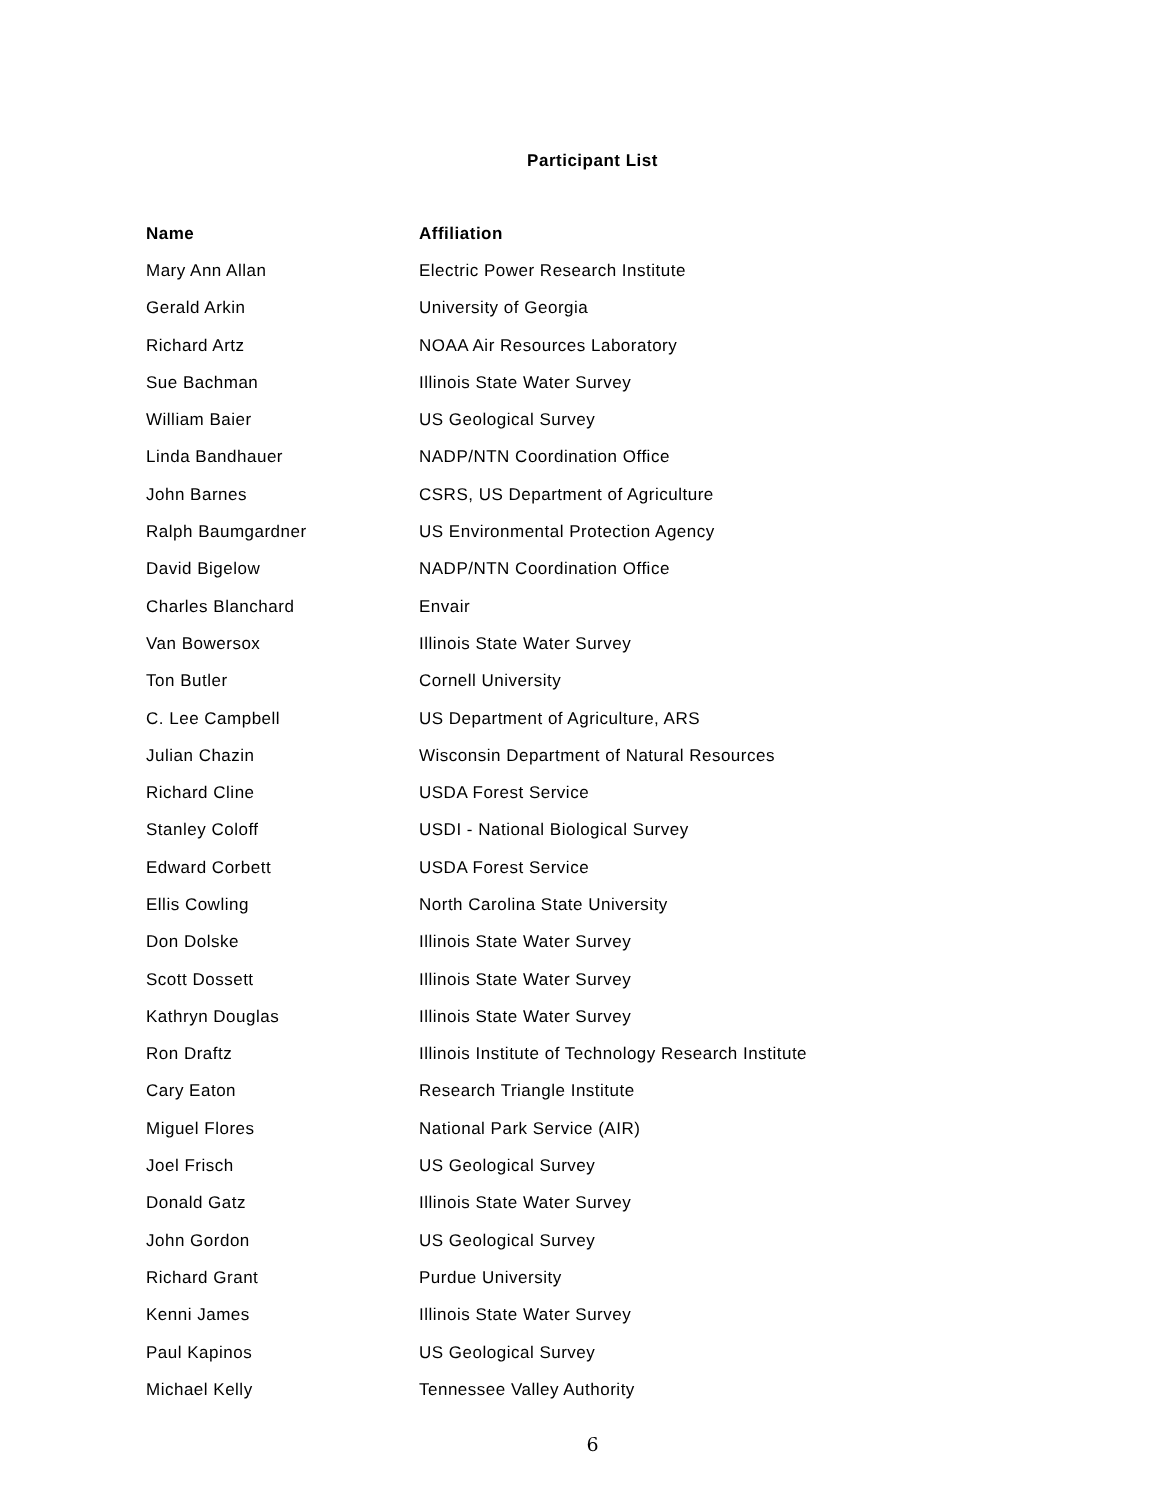Participant List
| Name | Affiliation |
| --- | --- |
| Mary Ann Allan | Electric Power Research Institute |
| Gerald Arkin | University of Georgia |
| Richard Artz | NOAA Air Resources Laboratory |
| Sue Bachman | Illinois State Water Survey |
| William Baier | US Geological Survey |
| Linda Bandhauer | NADP/NTN Coordination Office |
| John Barnes | CSRS, US Department of Agriculture |
| Ralph Baumgardner | US Environmental Protection Agency |
| David Bigelow | NADP/NTN Coordination Office |
| Charles Blanchard | Envair |
| Van Bowersox | Illinois State Water Survey |
| Ton Butler | Cornell University |
| C. Lee Campbell | US Department of Agriculture, ARS |
| Julian Chazin | Wisconsin Department of Natural Resources |
| Richard Cline | USDA Forest Service |
| Stanley Coloff | USDI - National Biological Survey |
| Edward Corbett | USDA Forest Service |
| Ellis Cowling | North Carolina State University |
| Don Dolske | Illinois State Water Survey |
| Scott Dossett | Illinois State Water Survey |
| Kathryn Douglas | Illinois State Water Survey |
| Ron Draftz | Illinois Institute of Technology Research Institute |
| Cary Eaton | Research Triangle Institute |
| Miguel Flores | National Park Service (AIR) |
| Joel Frisch | US Geological Survey |
| Donald Gatz | Illinois State Water Survey |
| John Gordon | US Geological Survey |
| Richard Grant | Purdue University |
| Kenni James | Illinois State Water Survey |
| Paul Kapinos | US Geological Survey |
| Michael Kelly | Tennessee Valley Authority |
6